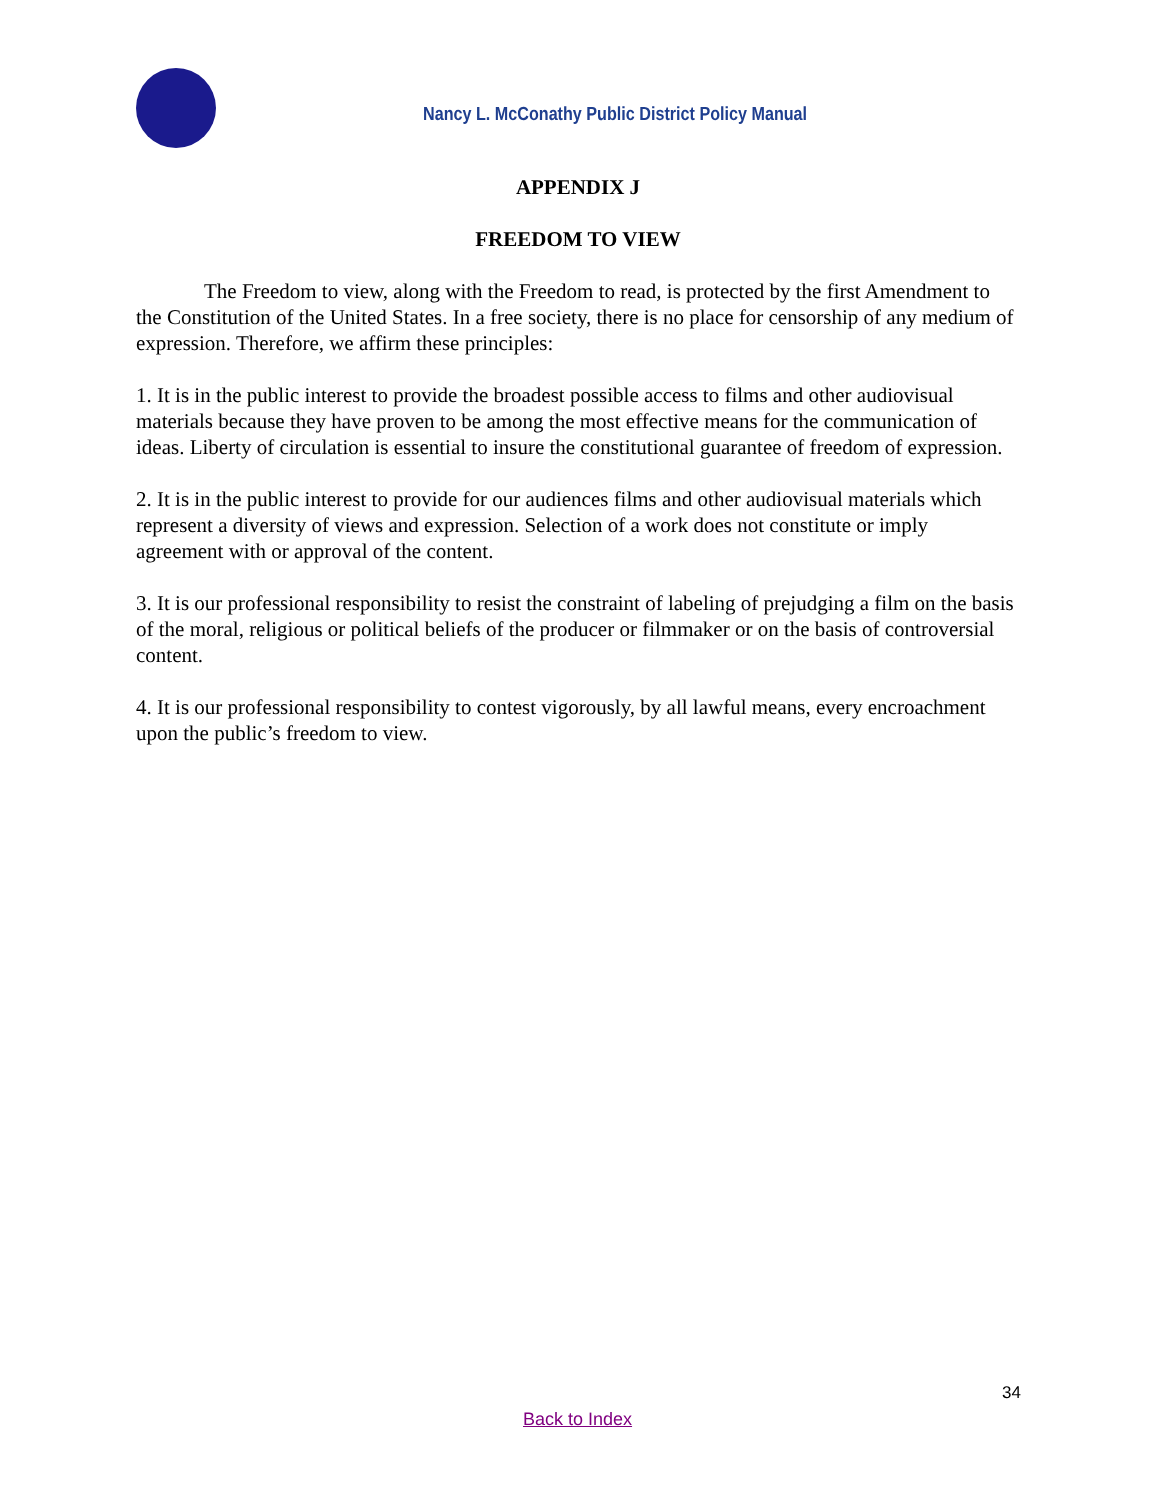Nancy L. McConathy Public District Policy Manual
APPENDIX J
FREEDOM TO VIEW
The Freedom to view, along with the Freedom to read, is protected by the first Amendment to the Constitution of the United States. In a free society, there is no place for censorship of any medium of expression. Therefore, we affirm these principles:
1. It is in the public interest to provide the broadest possible access to films and other audiovisual materials because they have proven to be among the most effective means for the communication of ideas. Liberty of circulation is essential to insure the constitutional guarantee of freedom of expression.
2. It is in the public interest to provide for our audiences films and other audiovisual materials which represent a diversity of views and expression. Selection of a work does not constitute or imply agreement with or approval of the content.
3. It is our professional responsibility to resist the constraint of labeling of prejudging a film on the basis of the moral, religious or political beliefs of the producer or filmmaker or on the basis of controversial content.
4. It is our professional responsibility to contest vigorously, by all lawful means, every encroachment upon the public’s freedom to view.
34
Back to Index